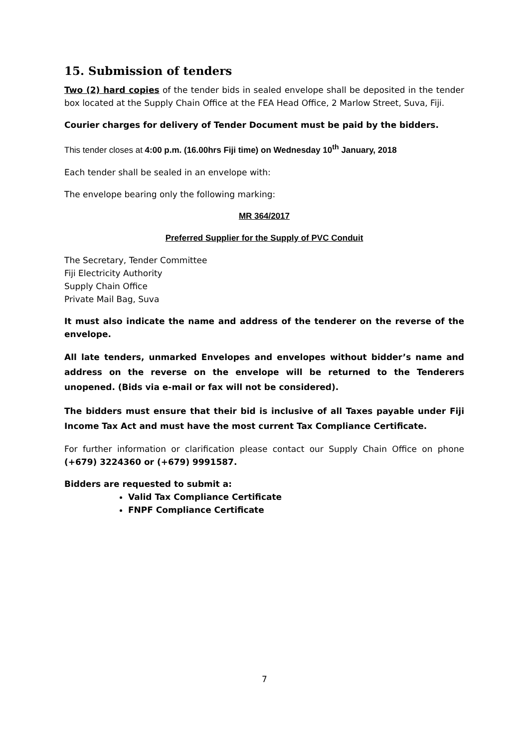15. Submission of tenders
Two (2) hard copies of the tender bids in sealed envelope shall be deposited in the tender box located at the Supply Chain Office at the FEA Head Office, 2 Marlow Street, Suva, Fiji.
Courier charges for delivery of Tender Document must be paid by the bidders.
This tender closes at 4:00 p.m. (16.00hrs Fiji time) on Wednesday 10<sup>th</sup> January, 2018
Each tender shall be sealed in an envelope with:
The envelope bearing only the following marking:
MR 364/2017
Preferred Supplier for the Supply of PVC Conduit
The Secretary, Tender Committee
Fiji Electricity Authority
Supply Chain Office
Private Mail Bag, Suva
It must also indicate the name and address of the tenderer on the reverse of the envelope.
All late tenders, unmarked Envelopes and envelopes without bidder’s name and address on the reverse on the envelope will be returned to the Tenderers unopened. (Bids via e-mail or fax will not be considered).
The bidders must ensure that their bid is inclusive of all Taxes payable under Fiji Income Tax Act and must have the most current Tax Compliance Certificate.
For further information or clarification please contact our Supply Chain Office on phone (+679) 3224360 or (+679) 9991587.
Bidders are requested to submit a:
Valid Tax Compliance Certificate
FNPF Compliance Certificate
7